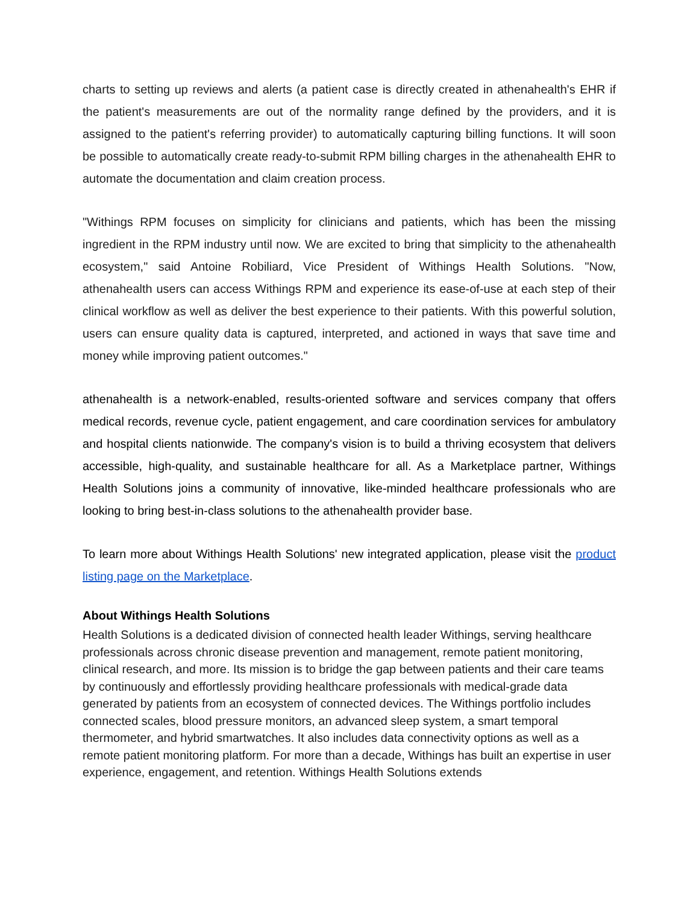charts to setting up reviews and alerts (a patient case is directly created in athenahealth's EHR if the patient's measurements are out of the normality range defined by the providers, and it is assigned to the patient's referring provider) to automatically capturing billing functions. It will soon be possible to automatically create ready-to-submit RPM billing charges in the athenahealth EHR to automate the documentation and claim creation process.
"Withings RPM focuses on simplicity for clinicians and patients, which has been the missing ingredient in the RPM industry until now. We are excited to bring that simplicity to the athenahealth ecosystem," said Antoine Robiliard, Vice President of Withings Health Solutions. "Now, athenahealth users can access Withings RPM and experience its ease-of-use at each step of their clinical workflow as well as deliver the best experience to their patients. With this powerful solution, users can ensure quality data is captured, interpreted, and actioned in ways that save time and money while improving patient outcomes."
athenahealth is a network-enabled, results-oriented software and services company that offers medical records, revenue cycle, patient engagement, and care coordination services for ambulatory and hospital clients nationwide. The company's vision is to build a thriving ecosystem that delivers accessible, high-quality, and sustainable healthcare for all. As a Marketplace partner, Withings Health Solutions joins a community of innovative, like-minded healthcare professionals who are looking to bring best-in-class solutions to the athenahealth provider base.
To learn more about Withings Health Solutions' new integrated application, please visit the product listing page on the Marketplace.
About Withings Health Solutions
Health Solutions is a dedicated division of connected health leader Withings, serving healthcare professionals across chronic disease prevention and management, remote patient monitoring, clinical research, and more. Its mission is to bridge the gap between patients and their care teams by continuously and effortlessly providing healthcare professionals with medical-grade data generated by patients from an ecosystem of connected devices. The Withings portfolio includes connected scales, blood pressure monitors, an advanced sleep system, a smart temporal thermometer, and hybrid smartwatches. It also includes data connectivity options as well as a remote patient monitoring platform. For more than a decade, Withings has built an expertise in user experience, engagement, and retention. Withings Health Solutions extends